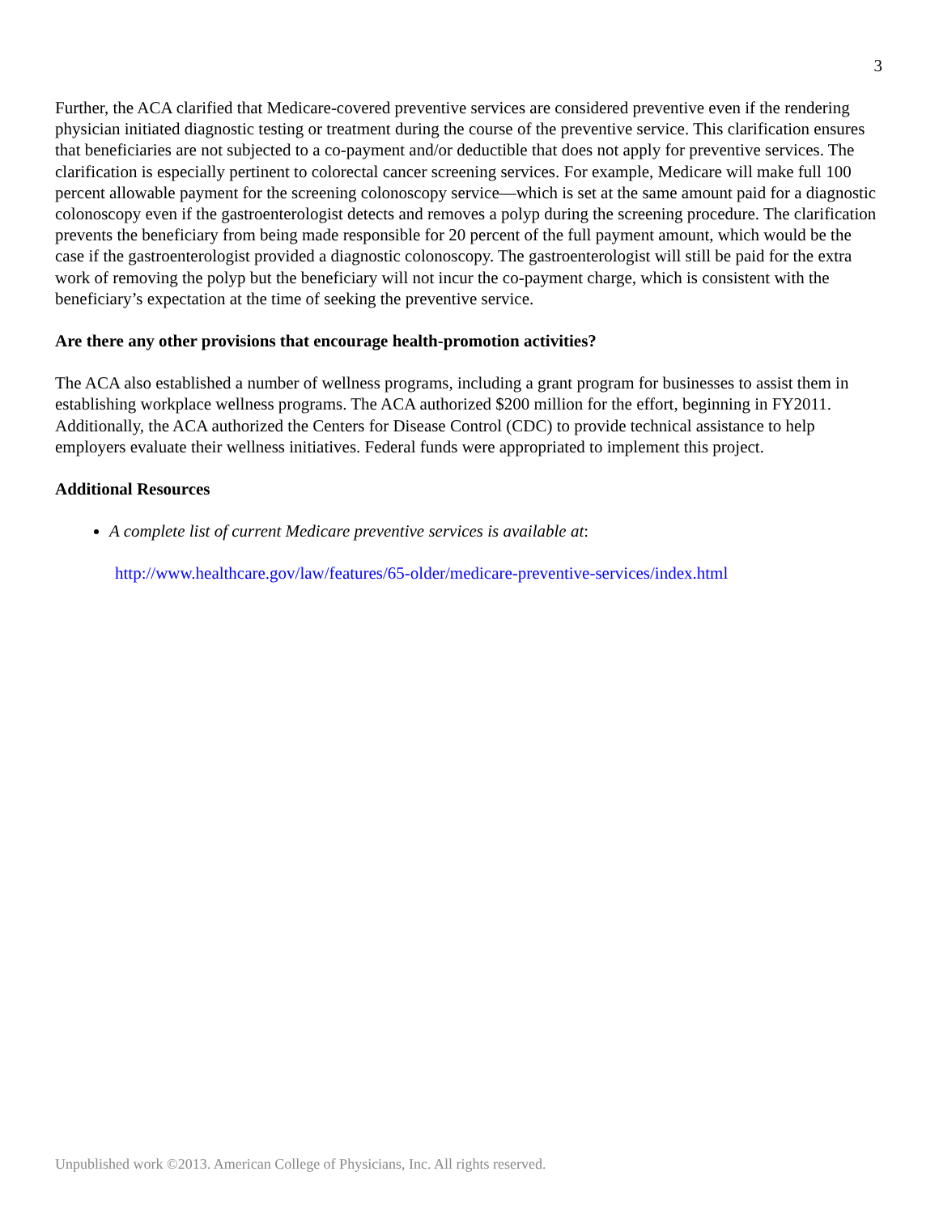3
Further, the ACA clarified that Medicare-covered preventive services are considered preventive even if the rendering physician initiated diagnostic testing or treatment during the course of the preventive service. This clarification ensures that beneficiaries are not subjected to a co-payment and/or deductible that does not apply for preventive services. The clarification is especially pertinent to colorectal cancer screening services. For example, Medicare will make full 100 percent allowable payment for the screening colonoscopy service—which is set at the same amount paid for a diagnostic colonoscopy even if the gastroenterologist detects and removes a polyp during the screening procedure. The clarification prevents the beneficiary from being made responsible for 20 percent of the full payment amount, which would be the case if the gastroenterologist provided a diagnostic colonoscopy. The gastroenterologist will still be paid for the extra work of removing the polyp but the beneficiary will not incur the co-payment charge, which is consistent with the beneficiary’s expectation at the time of seeking the preventive service.
Are there any other provisions that encourage health-promotion activities?
The ACA also established a number of wellness programs, including a grant program for businesses to assist them in establishing workplace wellness programs. The ACA authorized $200 million for the effort, beginning in FY2011. Additionally, the ACA authorized the Centers for Disease Control (CDC) to provide technical assistance to help employers evaluate their wellness initiatives. Federal funds were appropriated to implement this project.
Additional Resources
A complete list of current Medicare preventive services is available at:
http://www.healthcare.gov/law/features/65-older/medicare-preventive-services/index.html
Unpublished work ©2013. American College of Physicians, Inc. All rights reserved.